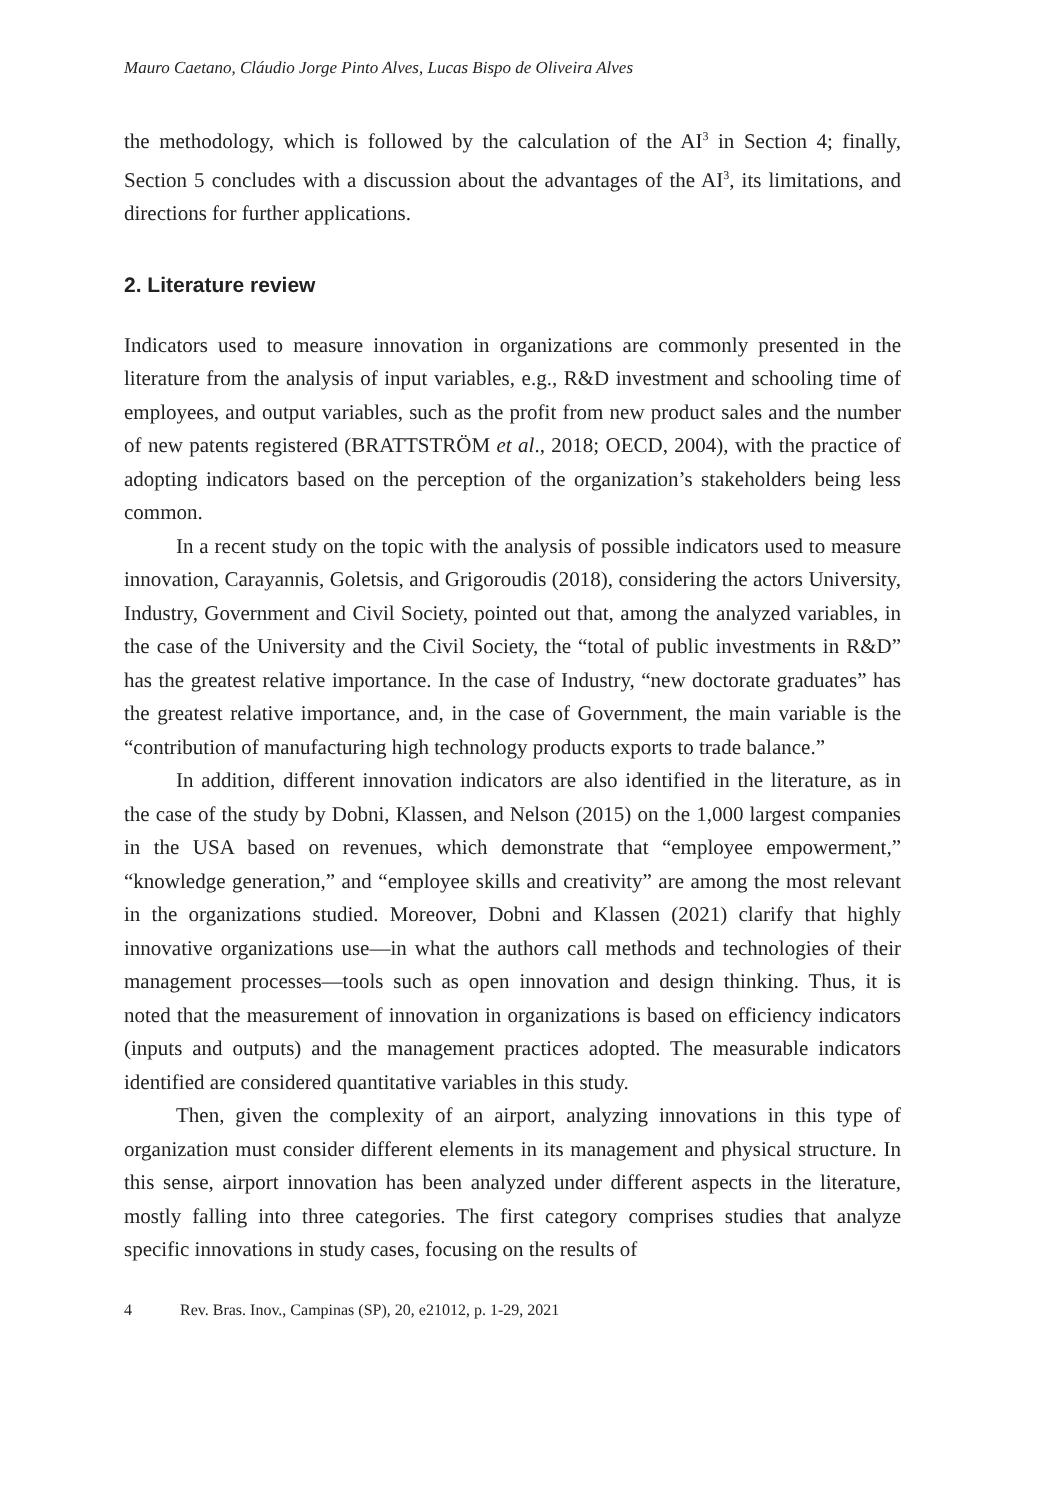Mauro Caetano, Cláudio Jorge Pinto Alves, Lucas Bispo de Oliveira Alves
the methodology, which is followed by the calculation of the AI<sup>3</sup> in Section 4; finally, Section 5 concludes with a discussion about the advantages of the AI<sup>3</sup>, its limitations, and directions for further applications.
2. Literature review
Indicators used to measure innovation in organizations are commonly presented in the literature from the analysis of input variables, e.g., R&D investment and schooling time of employees, and output variables, such as the profit from new product sales and the number of new patents registered (BRATTSTRÖM et al., 2018; OECD, 2004), with the practice of adopting indicators based on the perception of the organization’s stakeholders being less common.
In a recent study on the topic with the analysis of possible indicators used to measure innovation, Carayannis, Goletsis, and Grigoroudis (2018), considering the actors University, Industry, Government and Civil Society, pointed out that, among the analyzed variables, in the case of the University and the Civil Society, the “total of public investments in R&D” has the greatest relative importance. In the case of Industry, “new doctorate graduates” has the greatest relative importance, and, in the case of Government, the main variable is the “contribution of manufacturing high technology products exports to trade balance.”
In addition, different innovation indicators are also identified in the literature, as in the case of the study by Dobni, Klassen, and Nelson (2015) on the 1,000 largest companies in the USA based on revenues, which demonstrate that “employee empowerment,” “knowledge generation,” and “employee skills and creativity” are among the most relevant in the organizations studied. Moreover, Dobni and Klassen (2021) clarify that highly innovative organizations use—in what the authors call methods and technologies of their management processes—tools such as open innovation and design thinking. Thus, it is noted that the measurement of innovation in organizations is based on efficiency indicators (inputs and outputs) and the management practices adopted. The measurable indicators identified are considered quantitative variables in this study.
Then, given the complexity of an airport, analyzing innovations in this type of organization must consider different elements in its management and physical structure. In this sense, airport innovation has been analyzed under different aspects in the literature, mostly falling into three categories. The first category comprises studies that analyze specific innovations in study cases, focusing on the results of
4 Rev. Bras. Inov., Campinas (SP), 20, e21012, p. 1-29, 2021